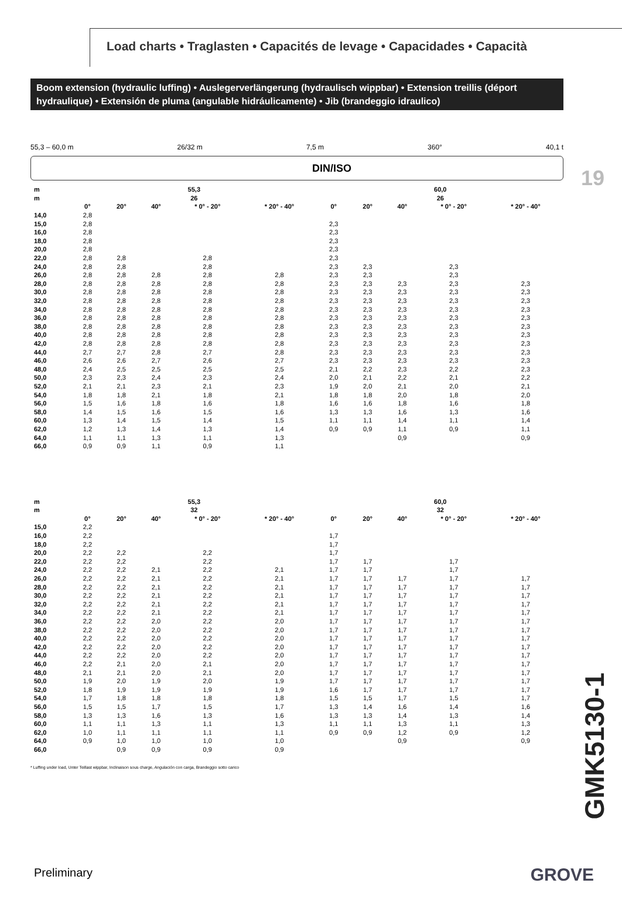Load charts • Traglasten • Capacités de levage • Capacidades • Capacità
Boom extension (hydraulic luffing) • Auslegerverlängerung (hydraulisch wippbar) • Extension treillis (déport hydraulique) • Extensión de pluma (angulable hidráulicamente) • Jib (brandeggio idraulico)
55,3 – 60,0 m 26/32 m 7,5 m 360° 40,1 t
19
DIN/ISO
| m | 55,3 | | | | | 60,0 | | | | |
| --- | --- | --- | --- | --- | --- | --- | --- | --- | --- | --- |
| m | 26 | | | | | 26 | | | | |
| | 0° | 20° | 40° | * 0° - 20° | * 20° - 40° | 0° | 20° | 40° | * 0° - 20° | * 20° - 40° |
| 14,0 | 2,8 | | | | | | | | | |
| 15,0 | 2,8 | | | | | 2,3 | | | | |
| 16,0 | 2,8 | | | | | 2,3 | | | | |
| 18,0 | 2,8 | | | | | 2,3 | | | | |
| 20,0 | 2,8 | | | | | 2,3 | | | | |
| 22,0 | 2,8 | 2,8 | | 2,8 | | 2,3 | | | | |
| 24,0 | 2,8 | 2,8 | | 2,8 | | 2,3 | 2,3 | | 2,3 | |
| 26,0 | 2,8 | 2,8 | 2,8 | 2,8 | 2,8 | 2,3 | 2,3 | | 2,3 | |
| 28,0 | 2,8 | 2,8 | 2,8 | 2,8 | 2,8 | 2,3 | 2,3 | 2,3 | 2,3 | 2,3 |
| 30,0 | 2,8 | 2,8 | 2,8 | 2,8 | 2,8 | 2,3 | 2,3 | 2,3 | 2,3 | 2,3 |
| 32,0 | 2,8 | 2,8 | 2,8 | 2,8 | 2,8 | 2,3 | 2,3 | 2,3 | 2,3 | 2,3 |
| 34,0 | 2,8 | 2,8 | 2,8 | 2,8 | 2,8 | 2,3 | 2,3 | 2,3 | 2,3 | 2,3 |
| 36,0 | 2,8 | 2,8 | 2,8 | 2,8 | 2,8 | 2,3 | 2,3 | 2,3 | 2,3 | 2,3 |
| 38,0 | 2,8 | 2,8 | 2,8 | 2,8 | 2,8 | 2,3 | 2,3 | 2,3 | 2,3 | 2,3 |
| 40,0 | 2,8 | 2,8 | 2,8 | 2,8 | 2,8 | 2,3 | 2,3 | 2,3 | 2,3 | 2,3 |
| 42,0 | 2,8 | 2,8 | 2,8 | 2,8 | 2,8 | 2,3 | 2,3 | 2,3 | 2,3 | 2,3 |
| 44,0 | 2,7 | 2,7 | 2,8 | 2,7 | 2,8 | 2,3 | 2,3 | 2,3 | 2,3 | 2,3 |
| 46,0 | 2,6 | 2,6 | 2,7 | 2,6 | 2,7 | 2,3 | 2,3 | 2,3 | 2,3 | 2,3 |
| 48,0 | 2,4 | 2,5 | 2,5 | 2,5 | 2,5 | 2,1 | 2,2 | 2,3 | 2,2 | 2,3 |
| 50,0 | 2,3 | 2,3 | 2,4 | 2,3 | 2,4 | 2,0 | 2,1 | 2,2 | 2,1 | 2,2 |
| 52,0 | 2,1 | 2,1 | 2,3 | 2,1 | 2,3 | 1,9 | 2,0 | 2,1 | 2,0 | 2,1 |
| 54,0 | 1,8 | 1,8 | 2,1 | 1,8 | 2,1 | 1,8 | 1,8 | 2,0 | 1,8 | 2,0 |
| 56,0 | 1,5 | 1,6 | 1,8 | 1,6 | 1,8 | 1,6 | 1,6 | 1,8 | 1,6 | 1,8 |
| 58,0 | 1,4 | 1,5 | 1,6 | 1,5 | 1,6 | 1,3 | 1,3 | 1,6 | 1,3 | 1,6 |
| 60,0 | 1,3 | 1,4 | 1,5 | 1,4 | 1,5 | 1,1 | 1,1 | 1,4 | 1,1 | 1,4 |
| 62,0 | 1,2 | 1,3 | 1,4 | 1,3 | 1,4 | 0,9 | 0,9 | 1,1 | 0,9 | 1,1 |
| 64,0 | 1,1 | 1,1 | 1,3 | 1,1 | 1,3 | | | 0,9 | | 0,9 |
| 66,0 | 0,9 | 0,9 | 1,1 | 0,9 | 1,1 | | | | | |
| m | 55,3 | | | | | 60,0 | | | | |
| --- | --- | --- | --- | --- | --- | --- | --- | --- | --- | --- |
| m | 32 | | | | | 32 | | | | |
| | 0° | 20° | 40° | * 0° - 20° | * 20° - 40° | 0° | 20° | 40° | * 0° - 20° | * 20° - 40° |
| 15,0 | 2,2 | | | | | | | | | |
| 16,0 | 2,2 | | | | | 1,7 | | | | |
| 18,0 | 2,2 | | | | | 1,7 | | | | |
| 20,0 | 2,2 | 2,2 | | 2,2 | | 1,7 | | | | |
| 22,0 | 2,2 | 2,2 | | 2,2 | | 1,7 | 1,7 | | 1,7 | |
| 24,0 | 2,2 | 2,2 | 2,1 | 2,2 | 2,1 | 1,7 | 1,7 | | 1,7 | |
| 26,0 | 2,2 | 2,2 | 2,1 | 2,2 | 2,1 | 1,7 | 1,7 | 1,7 | 1,7 | 1,7 |
| 28,0 | 2,2 | 2,2 | 2,1 | 2,2 | 2,1 | 1,7 | 1,7 | 1,7 | 1,7 | 1,7 |
| 30,0 | 2,2 | 2,2 | 2,1 | 2,2 | 2,1 | 1,7 | 1,7 | 1,7 | 1,7 | 1,7 |
| 32,0 | 2,2 | 2,2 | 2,1 | 2,2 | 2,1 | 1,7 | 1,7 | 1,7 | 1,7 | 1,7 |
| 34,0 | 2,2 | 2,2 | 2,1 | 2,2 | 2,1 | 1,7 | 1,7 | 1,7 | 1,7 | 1,7 |
| 36,0 | 2,2 | 2,2 | 2,0 | 2,2 | 2,0 | 1,7 | 1,7 | 1,7 | 1,7 | 1,7 |
| 38,0 | 2,2 | 2,2 | 2,0 | 2,2 | 2,0 | 1,7 | 1,7 | 1,7 | 1,7 | 1,7 |
| 40,0 | 2,2 | 2,2 | 2,0 | 2,2 | 2,0 | 1,7 | 1,7 | 1,7 | 1,7 | 1,7 |
| 42,0 | 2,2 | 2,2 | 2,0 | 2,2 | 2,0 | 1,7 | 1,7 | 1,7 | 1,7 | 1,7 |
| 44,0 | 2,2 | 2,2 | 2,0 | 2,2 | 2,0 | 1,7 | 1,7 | 1,7 | 1,7 | 1,7 |
| 46,0 | 2,2 | 2,1 | 2,0 | 2,1 | 2,0 | 1,7 | 1,7 | 1,7 | 1,7 | 1,7 |
| 48,0 | 2,1 | 2,1 | 2,0 | 2,1 | 2,0 | 1,7 | 1,7 | 1,7 | 1,7 | 1,7 |
| 50,0 | 1,9 | 2,0 | 1,9 | 2,0 | 1,9 | 1,7 | 1,7 | 1,7 | 1,7 | 1,7 |
| 52,0 | 1,8 | 1,9 | 1,9 | 1,9 | 1,9 | 1,6 | 1,7 | 1,7 | 1,7 | 1,7 |
| 54,0 | 1,7 | 1,8 | 1,8 | 1,8 | 1,8 | 1,5 | 1,5 | 1,7 | 1,5 | 1,7 |
| 56,0 | 1,5 | 1,5 | 1,7 | 1,5 | 1,7 | 1,3 | 1,4 | 1,6 | 1,4 | 1,6 |
| 58,0 | 1,3 | 1,3 | 1,6 | 1,3 | 1,6 | 1,3 | 1,3 | 1,4 | 1,3 | 1,4 |
| 60,0 | 1,1 | 1,1 | 1,3 | 1,1 | 1,3 | 1,1 | 1,1 | 1,3 | 1,1 | 1,3 |
| 62,0 | 1,0 | 1,1 | 1,1 | 1,1 | 1,1 | 0,9 | 0,9 | 1,2 | 0,9 | 1,2 |
| 64,0 | 0,9 | 1,0 | 1,0 | 1,0 | 1,0 | | | 0,9 | | 0,9 |
| 66,0 | | 0,9 | 0,9 | 0,9 | 0,9 | | | | | |
* Luffing under load, Unter Teillast wippbar, Inclinaison sous charge, Angulación con carga, Brandeggio sotto carico
GMK5130-1
Preliminary GROVE